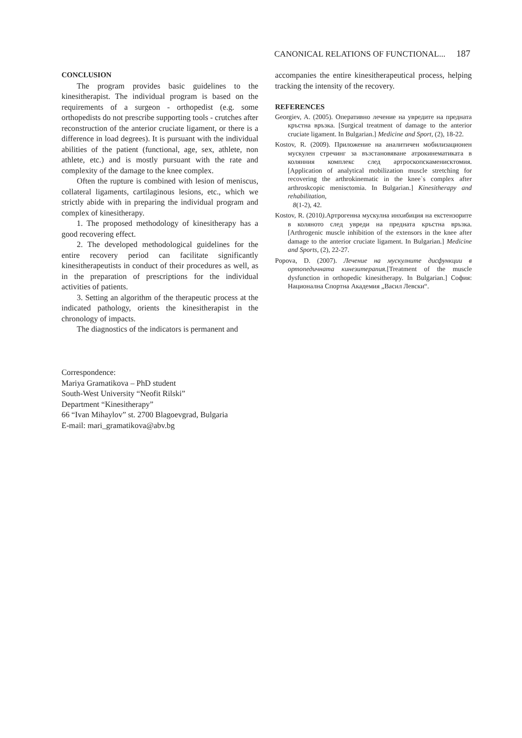CANONICAL RELATIONS OF FUNCTIONAL... 187
CONCLUSION
The program provides basic guidelines to the kinesitherapist. The individual program is based on the requirements of a surgeon - orthopedist (e.g. some orthopedists do not prescribe supporting tools - crutches after reconstruction of the anterior cruciate ligament, or there is a difference in load degrees). It is pursuant with the individual abilities of the patient (functional, age, sex, athlete, non athlete, etc.) and is mostly pursuant with the rate and complexity of the damage to the knee complex.
Often the rupture is combined with lesion of meniscus, collateral ligaments, cartilaginous lesions, etc., which we strictly abide with in preparing the individual program and complex of kinesitherapy.
1. The proposed methodology of kinesitherapy has a good recovering effect.
2. The developed methodological guidelines for the entire recovery period can facilitate significantly kinesitherapeutists in conduct of their procedures as well, as in the preparation of prescriptions for the individual activities of patients.
3. Setting an algorithm of the therapeutic process at the indicated pathology, orients the kinesitherapist in the chronology of impacts.
The diagnostics of the indicators is permanent and
accompanies the entire kinesitherapeutical process, helping tracking the intensity of the recovery.
REFERENCES
Georgiev, A. (2005). Оперативно лечение на увредите на предната кръстна връзка. [Surgical treatment of damage to the anterior cruciate ligament. In Bulgarian.] Medicine and Sport, (2), 18-22.
Kostov, R. (2009). Приложение на аналитичен мобилизационен мускулен стречинг за възстановяване атрокинематиката в колянния комплекс след артроскопскаменисктомия. [Application of analytical mobilization muscle stretching for recovering the arthrokinematic in the knee`s complex after arthroskcopic menisctomia. In Bulgarian.] Kinesitherapy and rehabilitation,
8(1-2), 42.
Kostov, R. (2010). Артрогенна мускулна инхибиция на екстензорите в коляното след увреди на предната кръстна връзка. [Arthrogenic muscle inhibition of the extensors in the knee after damage to the anterior cruciate ligament. In Bulgarian.] Medicine and Sports, (2), 22-27.
Popova, D. (2007). Лечение на мускулните дисфункции в ортопедичната кинезитерапия.[Treatment of the muscle dysfunction in orthopedic kinesitherapy. In Bulgarian.] София: Национална Спортна Академия „Васил Левски“.
Correspondence:
Mariya Gramatikova – PhD student
South-West University “Neofit Rilski”
Department “Kinesitherapy”
66 “Ivan Mihaylov” st. 2700 Blagoevgrad, Bulgaria
E-mail: mari_gramatikova@abv.bg